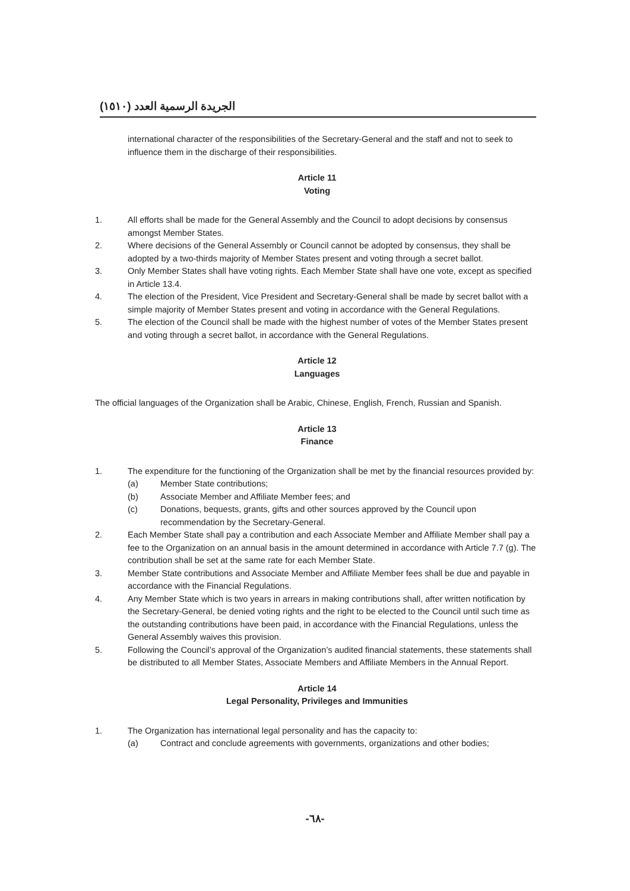الجريدة الرسمية العدد (١٥١٠)
international character of the responsibilities of the Secretary-General and the staff and not to seek to influence them in the discharge of their responsibilities.
Article 11
Voting
1. All efforts shall be made for the General Assembly and the Council to adopt decisions by consensus amongst Member States.
2. Where decisions of the General Assembly or Council cannot be adopted by consensus, they shall be adopted by a two-thirds majority of Member States present and voting through a secret ballot.
3. Only Member States shall have voting rights. Each Member State shall have one vote, except as specified in Article 13.4.
4. The election of the President, Vice President and Secretary-General shall be made by secret ballot with a simple majority of Member States present and voting in accordance with the General Regulations.
5. The election of the Council shall be made with the highest number of votes of the Member States present and voting through a secret ballot, in accordance with the General Regulations.
Article 12
Languages
The official languages of the Organization shall be Arabic, Chinese, English, French, Russian and Spanish.
Article 13
Finance
1. The expenditure for the functioning of the Organization shall be met by the financial resources provided by:
(a) Member State contributions;
(b) Associate Member and Affiliate Member fees; and
(c) Donations, bequests, grants, gifts and other sources approved by the Council upon recommendation by the Secretary-General.
2. Each Member State shall pay a contribution and each Associate Member and Affiliate Member shall pay a fee to the Organization on an annual basis in the amount determined in accordance with Article 7.7 (g). The contribution shall be set at the same rate for each Member State.
3. Member State contributions and Associate Member and Affiliate Member fees shall be due and payable in accordance with the Financial Regulations.
4. Any Member State which is two years in arrears in making contributions shall, after written notification by the Secretary-General, be denied voting rights and the right to be elected to the Council until such time as the outstanding contributions have been paid, in accordance with the Financial Regulations, unless the General Assembly waives this provision.
5. Following the Council’s approval of the Organization’s audited financial statements, these statements shall be distributed to all Member States, Associate Members and Affiliate Members in the Annual Report.
Article 14
Legal Personality, Privileges and Immunities
1. The Organization has international legal personality and has the capacity to:
(a) Contract and conclude agreements with governments, organizations and other bodies;
-٦٨-